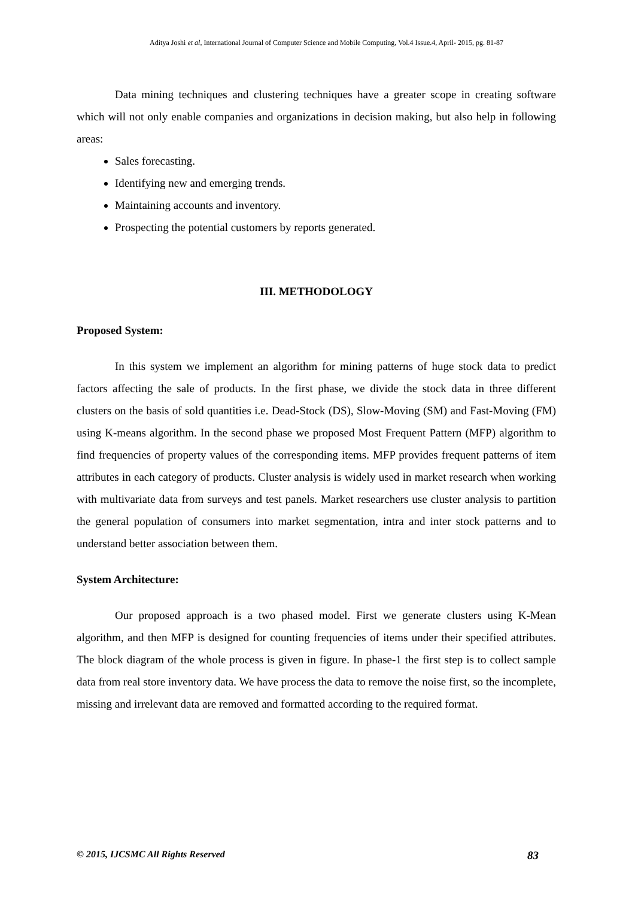Aditya Joshi et al, International Journal of Computer Science and Mobile Computing, Vol.4 Issue.4, April- 2015, pg. 81-87
Data mining techniques and clustering techniques have a greater scope in creating software which will not only enable companies and organizations in decision making, but also help in following areas:
Sales forecasting.
Identifying new and emerging trends.
Maintaining accounts and inventory.
Prospecting the potential customers by reports generated.
III. METHODOLOGY
Proposed System:
In this system we implement an algorithm for mining patterns of huge stock data to predict factors affecting the sale of products. In the first phase, we divide the stock data in three different clusters on the basis of sold quantities i.e. Dead-Stock (DS), Slow-Moving (SM) and Fast-Moving (FM) using K-means algorithm. In the second phase we proposed Most Frequent Pattern (MFP) algorithm to find frequencies of property values of the corresponding items. MFP provides frequent patterns of item attributes in each category of products. Cluster analysis is widely used in market research when working with multivariate data from surveys and test panels. Market researchers use cluster analysis to partition the general population of consumers into market segmentation, intra and inter stock patterns and to understand better association between them.
System Architecture:
Our proposed approach is a two phased model. First we generate clusters using K-Mean algorithm, and then MFP is designed for counting frequencies of items under their specified attributes. The block diagram of the whole process is given in figure. In phase-1 the first step is to collect sample data from real store inventory data. We have process the data to remove the noise first, so the incomplete, missing and irrelevant data are removed and formatted according to the required format.
© 2015, IJCSMC All Rights Reserved 83